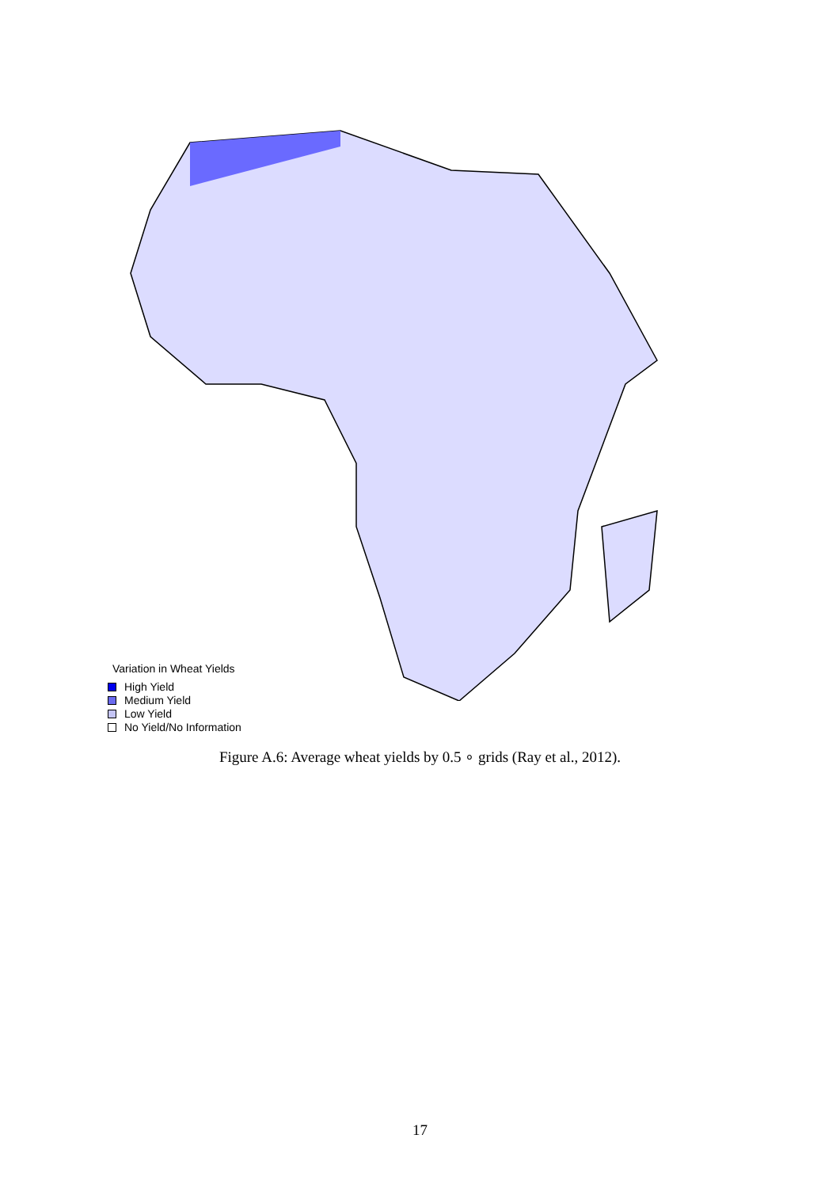Variation in Wheat Yields
High Yield
Medium Yield
Low Yield
No Yield/No Information
Figure A.6: Average wheat yields by 0.5 ∘ grids (Ray et al., 2012).
17